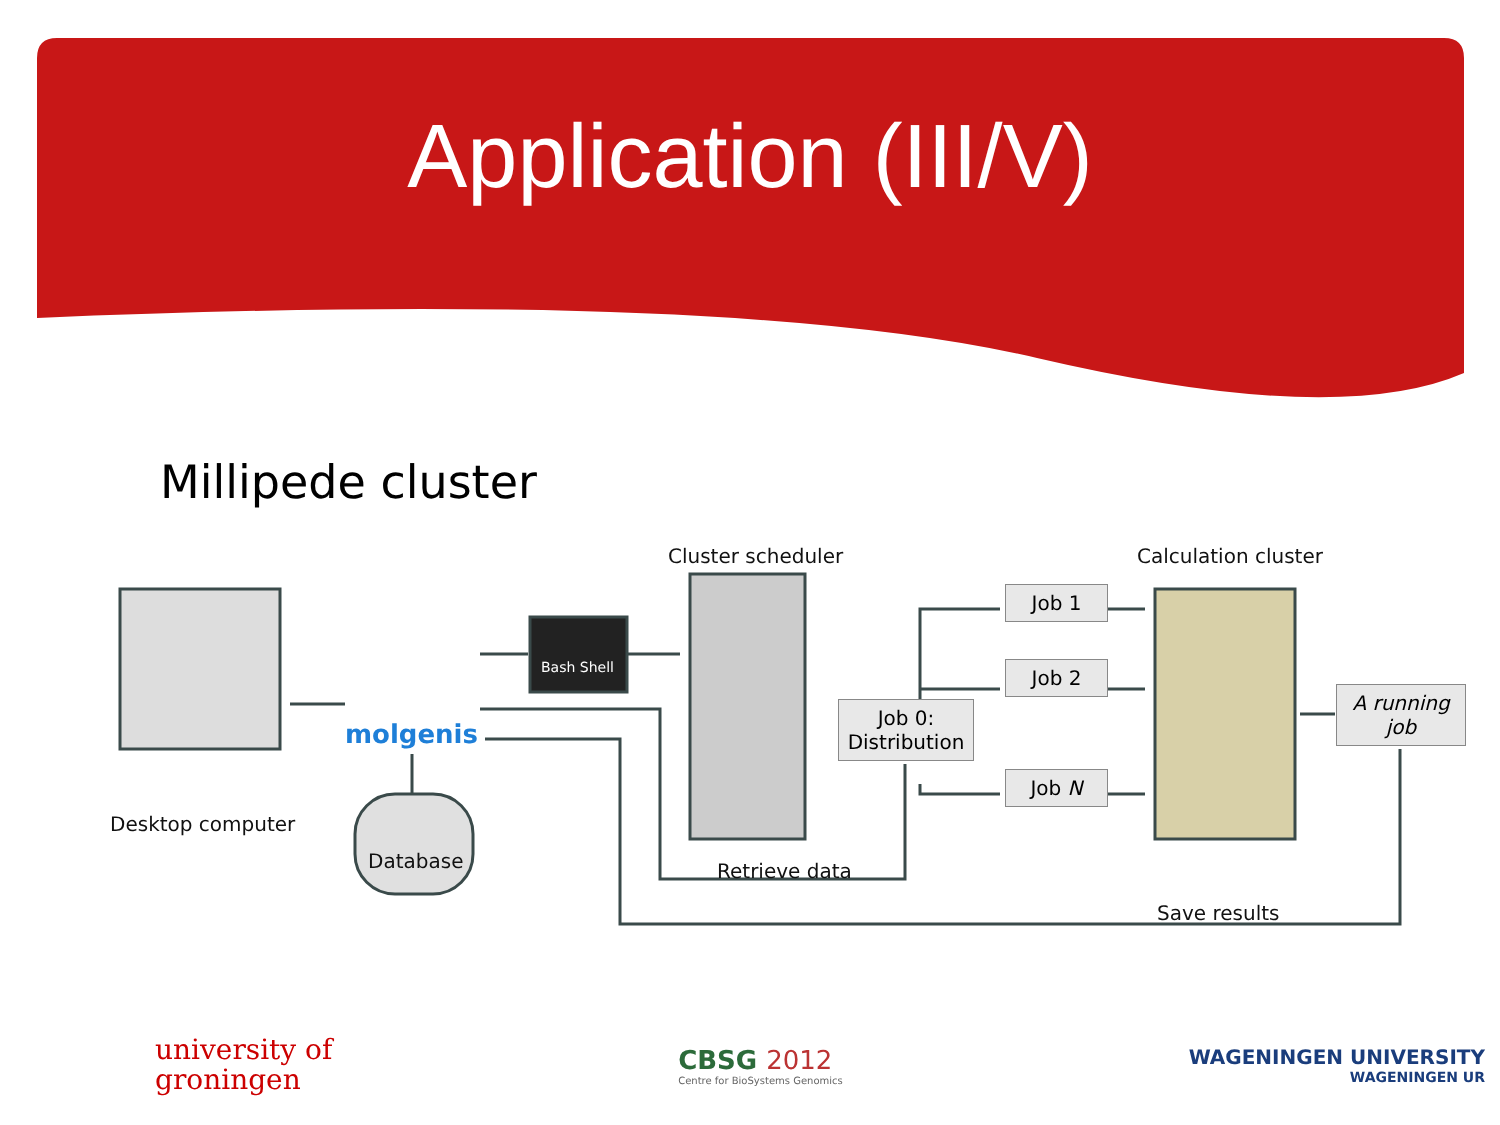Application (III/V)
Millipede cluster
Cluster scheduler Calculation cluster
molgenis
Bash Shell
Job 1
Job 2
Job N
Job 0:
Distribution
A running job
Desktop computer
Database Retrieve data
Save results
university of
groningen
CBSG 2012
Centre for BioSystems Genomics
WAGENINGEN UNIVERSITY
WAGENINGEN UR